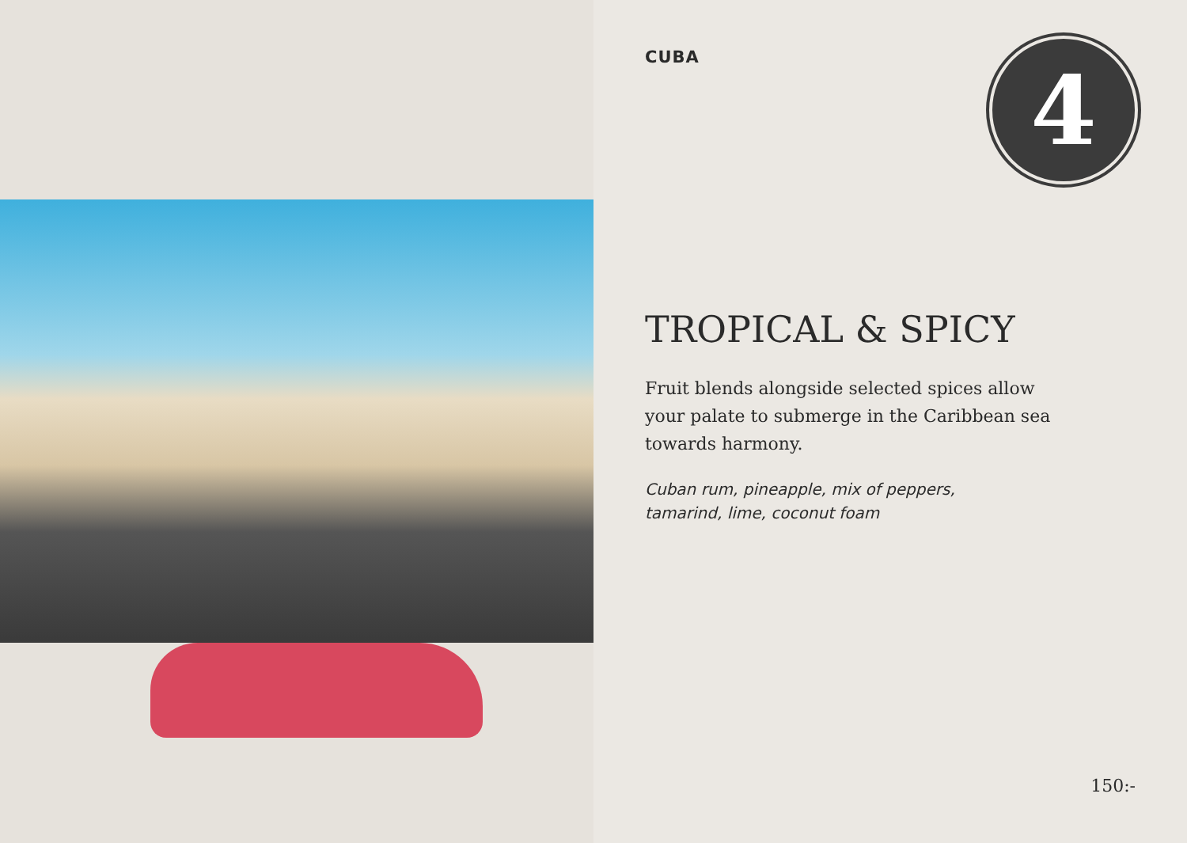CUBA
4
TROPICAL & SPICY
Fruit blends alongside selected spices allow your palate to submerge in the Caribbean sea towards harmony.
Cuban rum, pineapple, mix of peppers,
tamarind, lime, coconut foam
150:-